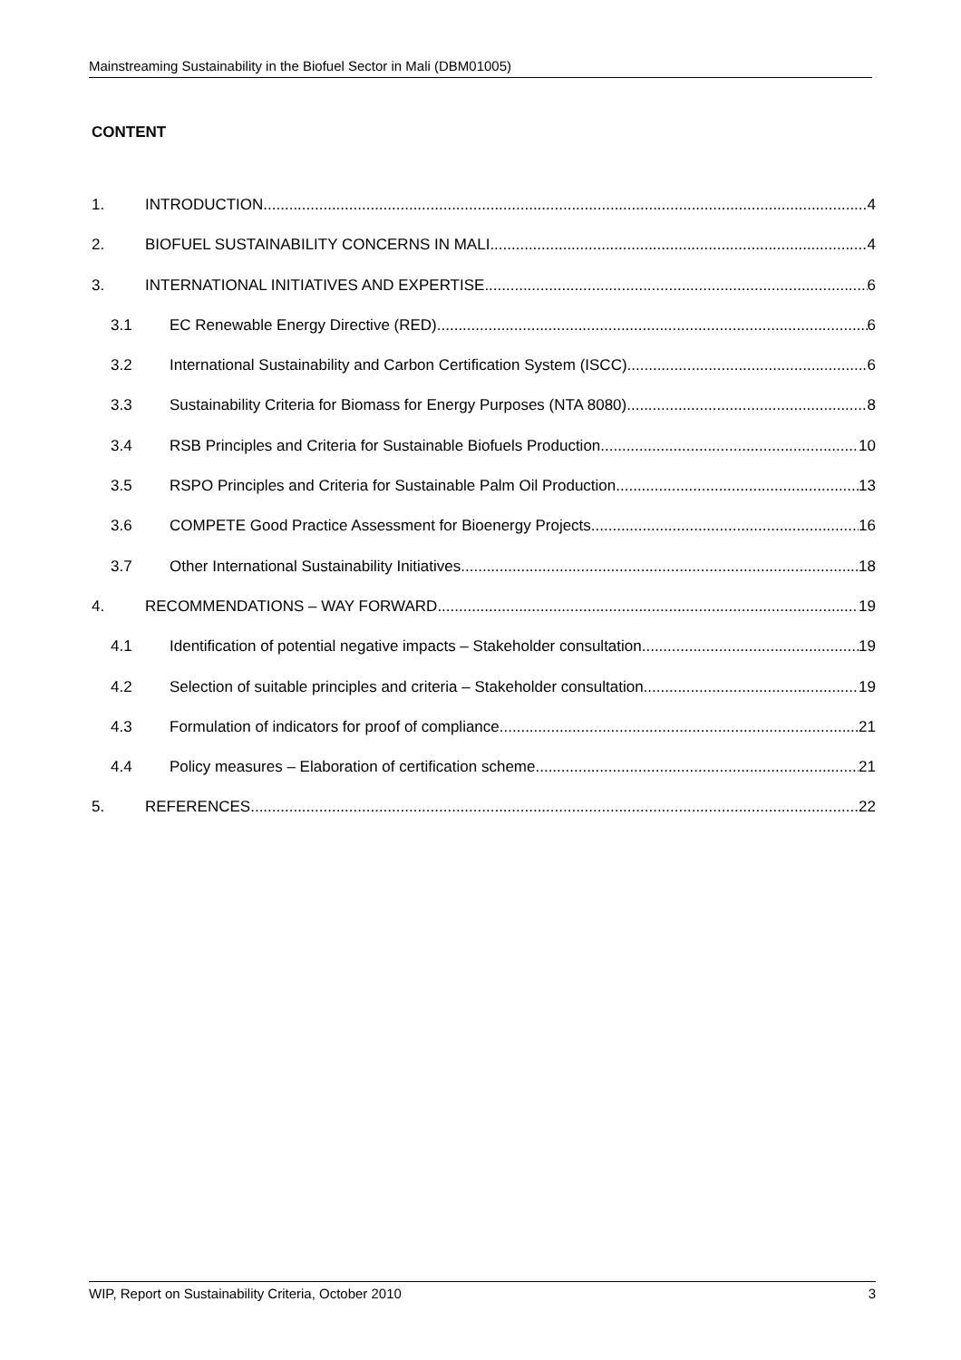Mainstreaming Sustainability in the Biofuel Sector in Mali (DBM01005)
CONTENT
1. INTRODUCTION 4
2. BIOFUEL SUSTAINABILITY CONCERNS IN MALI 4
3. INTERNATIONAL INITIATIVES AND EXPERTISE 6
3.1 EC Renewable Energy Directive (RED) 6
3.2 International Sustainability and Carbon Certification System (ISCC) 6
3.3 Sustainability Criteria for Biomass for Energy Purposes (NTA 8080) 8
3.4 RSB Principles and Criteria for Sustainable Biofuels Production 10
3.5 RSPO Principles and Criteria for Sustainable Palm Oil Production 13
3.6 COMPETE Good Practice Assessment for Bioenergy Projects 16
3.7 Other International Sustainability Initiatives 18
4. RECOMMENDATIONS – WAY FORWARD 19
4.1 Identification of potential negative impacts – Stakeholder consultation 19
4.2 Selection of suitable principles and criteria – Stakeholder consultation 19
4.3 Formulation of indicators for proof of compliance 21
4.4 Policy measures – Elaboration of certification scheme 21
5. REFERENCES 22
WIP, Report on Sustainability Criteria, October 2010 3